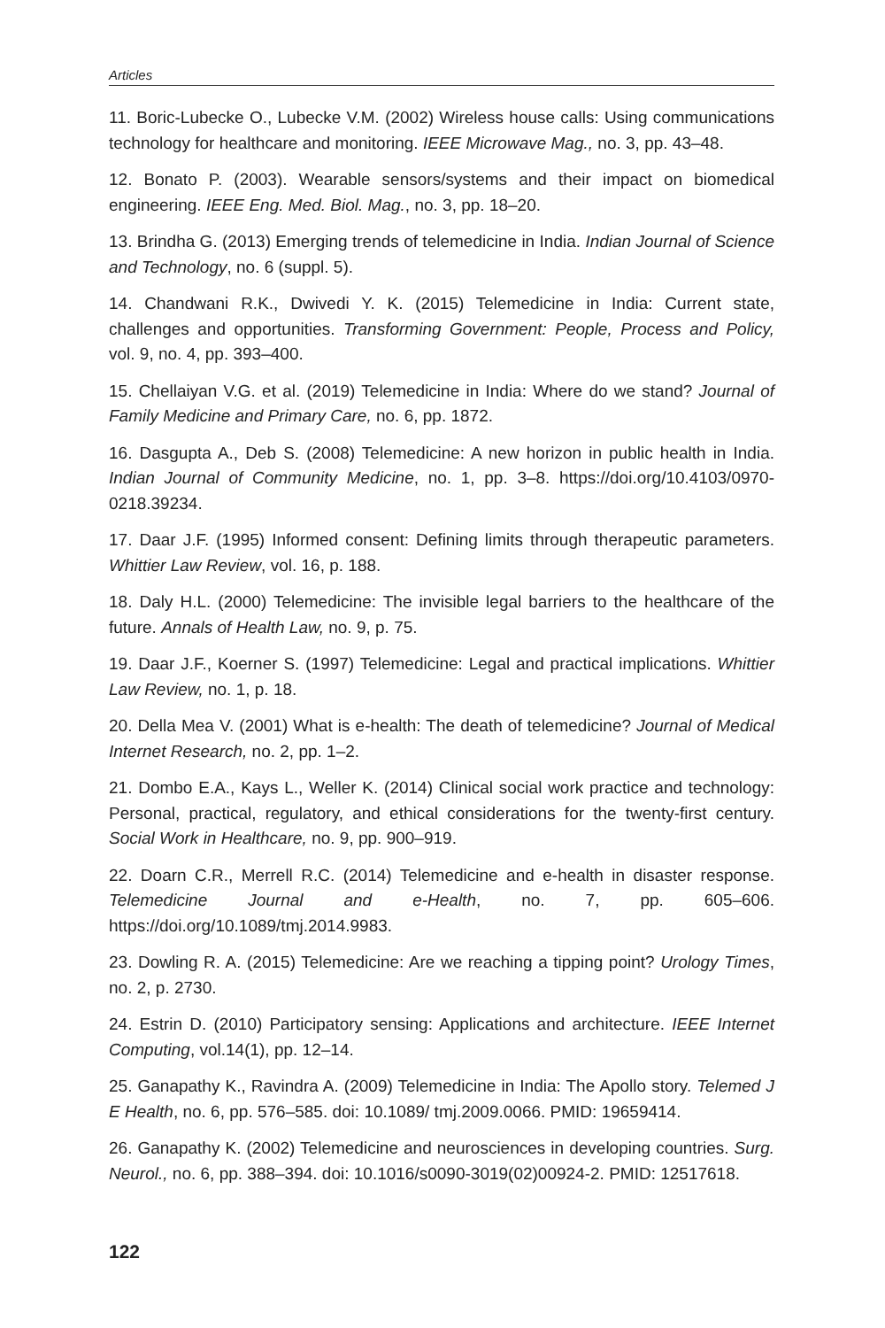Articles
11. Boric-Lubecke O., Lubecke V.M. (2002) Wireless house calls: Using communications technology for healthcare and monitoring. IEEE Microwave Mag., no. 3, pp. 43–48.
12. Bonato P. (2003). Wearable sensors/systems and their impact on biomedical engineering. IEEE Eng. Med. Biol. Mag., no. 3, pp. 18–20.
13. Brindha G. (2013) Emerging trends of telemedicine in India. Indian Journal of Science and Technology, no. 6 (suppl. 5).
14. Chandwani R.K., Dwivedi Y. K. (2015) Telemedicine in India: Current state, challenges and opportunities. Transforming Government: People, Process and Policy, vol. 9, no. 4, pp. 393–400.
15. Chellaiyan V.G. et al. (2019) Telemedicine in India: Where do we stand? Journal of Family Medicine and Primary Care, no. 6, pp. 1872.
16. Dasgupta A., Deb S. (2008) Telemedicine: A new horizon in public health in India. Indian Journal of Community Medicine, no. 1, pp. 3–8. https://doi.org/10.4103/0970-0218.39234.
17. Daar J.F. (1995) Informed consent: Defining limits through therapeutic parameters. Whittier Law Review, vol. 16, p. 188.
18. Daly H.L. (2000) Telemedicine: The invisible legal barriers to the healthcare of the future. Annals of Health Law, no. 9, p. 75.
19. Daar J.F., Koerner S. (1997) Telemedicine: Legal and practical implications. Whittier Law Review, no. 1, p. 18.
20. Della Mea V. (2001) What is e-health: The death of telemedicine? Journal of Medical Internet Research, no. 2, pp. 1–2.
21. Dombo E.A., Kays L., Weller K. (2014) Clinical social work practice and technology: Personal, practical, regulatory, and ethical considerations for the twenty-first century. Social Work in Healthcare, no. 9, pp. 900–919.
22. Doarn C.R., Merrell R.C. (2014) Telemedicine and e-health in disaster response. Telemedicine Journal and e-Health, no. 7, pp. 605–606. https://doi.org/10.1089/tmj.2014.9983.
23. Dowling R. A. (2015) Telemedicine: Are we reaching a tipping point? Urology Times, no. 2, p. 2730.
24. Estrin D. (2010) Participatory sensing: Applications and architecture. IEEE Internet Computing, vol.14(1), pp. 12–14.
25. Ganapathy K., Ravindra A. (2009) Telemedicine in India: The Apollo story. Telemed J E Health, no. 6, pp. 576–585. doi: 10.1089/ tmj.2009.0066. PMID: 19659414.
26. Ganapathy K. (2002) Telemedicine and neurosciences in developing countries. Surg. Neurol., no. 6, pp. 388–394. doi: 10.1016/s0090-3019(02)00924-2. PMID: 12517618.
122